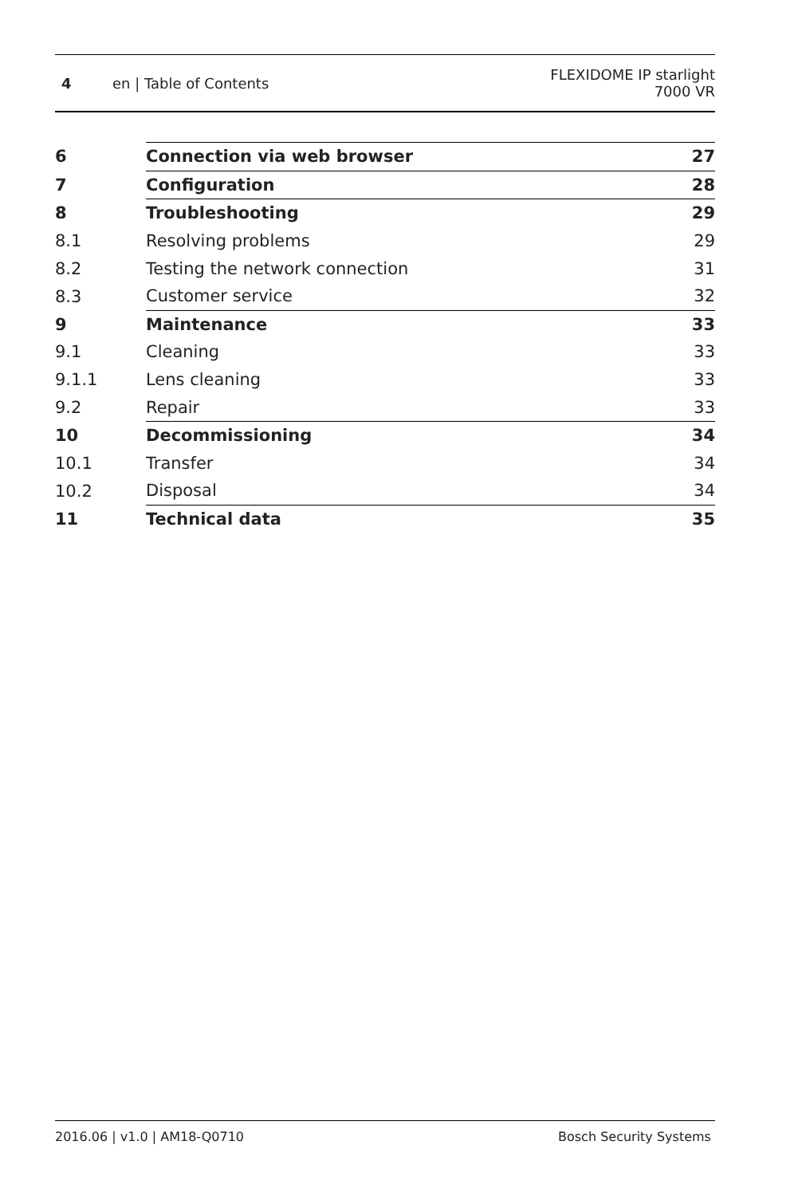4 en | Table of Contents FLEXIDOME IP starlight
7000 VR
| 6 | Connection via web browser | 27 |
| 7 | Configuration | 28 |
| 8 | Troubleshooting | 29 |
| 8.1 | Resolving problems | 29 |
| 8.2 | Testing the network connection | 31 |
| 8.3 | Customer service | 32 |
| 9 | Maintenance | 33 |
| 9.1 | Cleaning | 33 |
| 9.1.1 | Lens cleaning | 33 |
| 9.2 | Repair | 33 |
| 10 | Decommissioning | 34 |
| 10.1 | Transfer | 34 |
| 10.2 | Disposal | 34 |
| 11 | Technical data | 35 |
2016.06 | v1.0 | AM18-Q0710 Bosch Security Systems